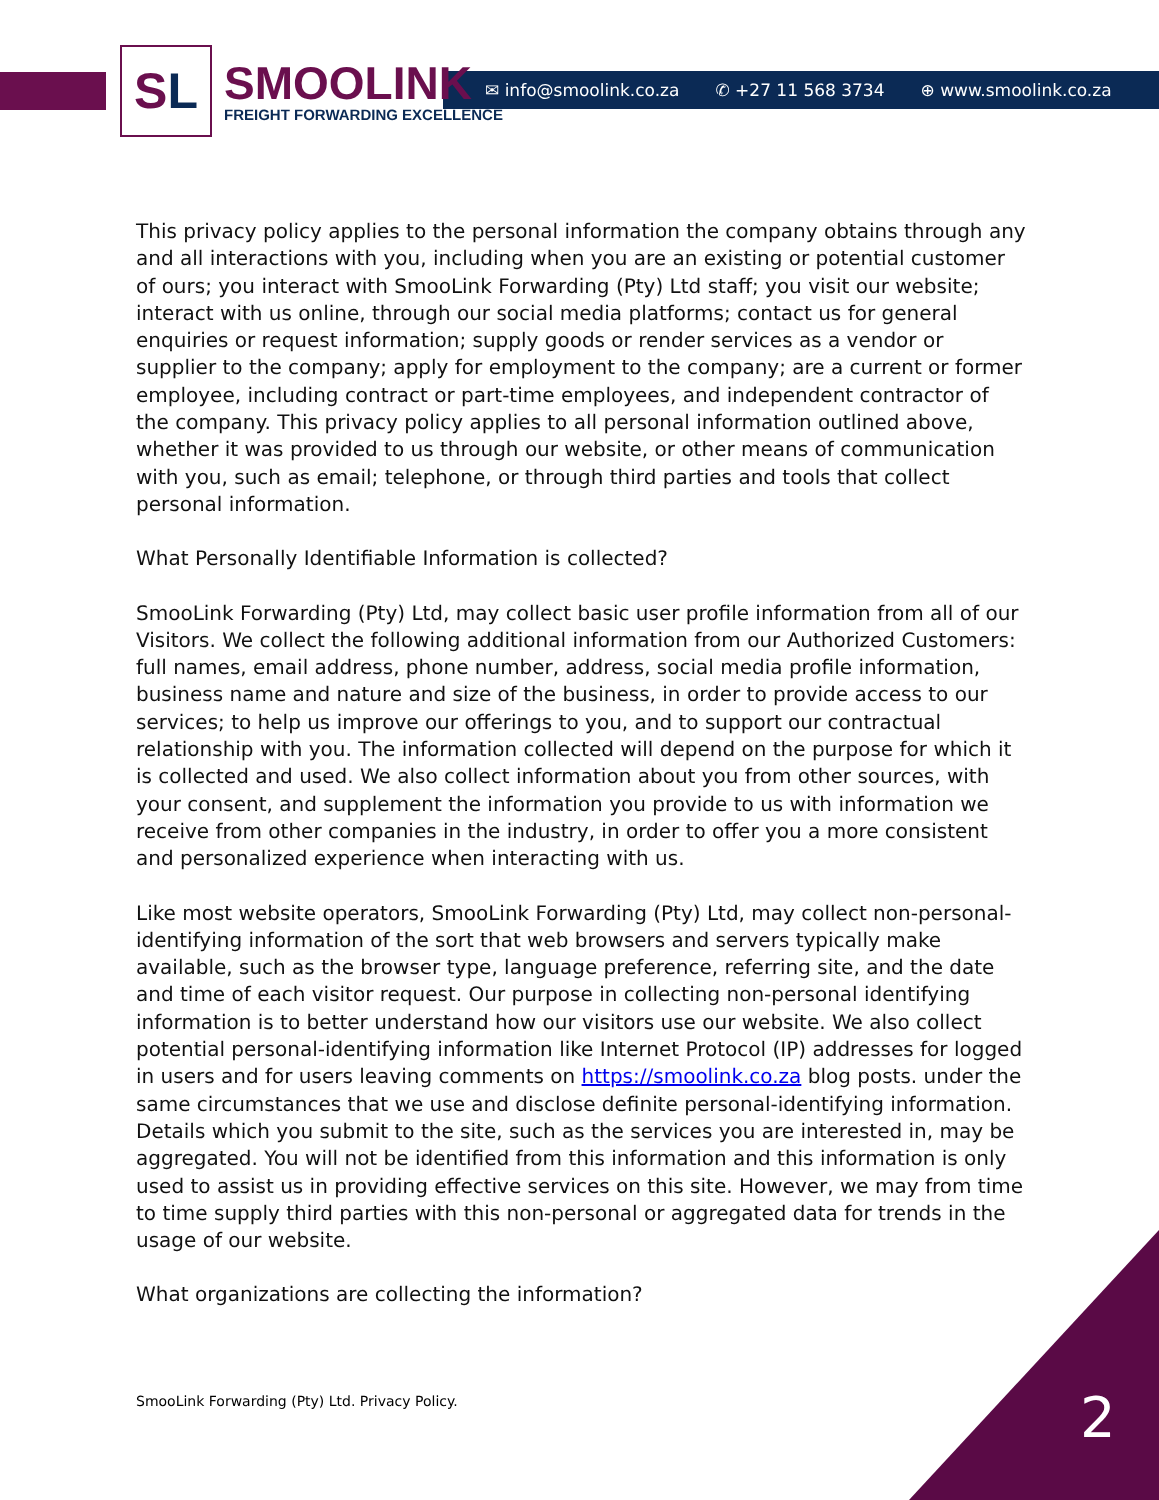S L
SMOOLINK
FREIGHT FORWARDING EXCELLENCE
✉ info@smoolink.co.za ✆ +27 11 568 3734 ⊕ www.smoolink.co.za
This privacy policy applies to the personal information the company obtains through any and all interactions with you, including when you are an existing or potential customer of ours; you interact with SmooLink Forwarding (Pty) Ltd staff; you visit our website; interact with us online, through our social media platforms; contact us for general enquiries or request information; supply goods or render services as a vendor or supplier to the company; apply for employment to the company; are a current or former employee, including contract or part-time employees, and independent contractor of the company. This privacy policy applies to all personal information outlined above, whether it was provided to us through our website, or other means of communication with you, such as email; telephone, or through third parties and tools that collect personal information.
What Personally Identifiable Information is collected?
SmooLink Forwarding (Pty) Ltd, may collect basic user profile information from all of our Visitors. We collect the following additional information from our Authorized Customers: full names, email address, phone number, address, social media profile information, business name and nature and size of the business, in order to provide access to our services; to help us improve our offerings to you, and to support our contractual relationship with you. The information collected will depend on the purpose for which it is collected and used. We also collect information about you from other sources, with your consent, and supplement the information you provide to us with information we receive from other companies in the industry, in order to offer you a more consistent and personalized experience when interacting with us.
Like most website operators, SmooLink Forwarding (Pty) Ltd, may collect non-personal-identifying information of the sort that web browsers and servers typically make available, such as the browser type, language preference, referring site, and the date and time of each visitor request. Our purpose in collecting non-personal identifying information is to better understand how our visitors use our website. We also collect potential personal-identifying information like Internet Protocol (IP) addresses for logged in users and for users leaving comments on https://smoolink.co.za blog posts. under the same circumstances that we use and disclose definite personal-identifying information. Details which you submit to the site, such as the services you are interested in, may be aggregated. You will not be identified from this information and this information is only used to assist us in providing effective services on this site. However, we may from time to time supply third parties with this non-personal or aggregated data for trends in the usage of our website.
What organizations are collecting the information?
SmooLink Forwarding (Pty) Ltd. Privacy Policy.
2